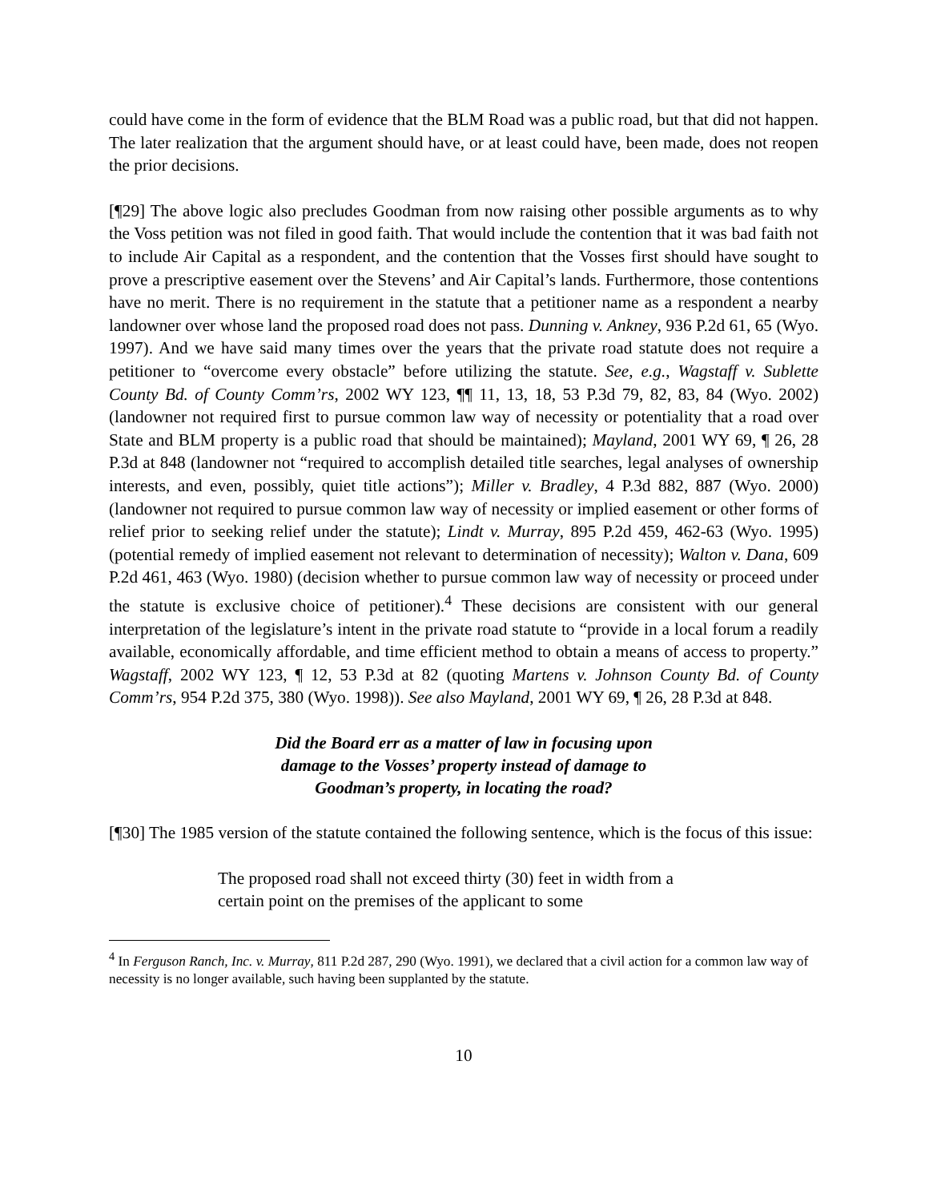could have come in the form of evidence that the BLM Road was a public road, but that did not happen. The later realization that the argument should have, or at least could have, been made, does not reopen the prior decisions.
[¶29] The above logic also precludes Goodman from now raising other possible arguments as to why the Voss petition was not filed in good faith. That would include the contention that it was bad faith not to include Air Capital as a respondent, and the contention that the Vosses first should have sought to prove a prescriptive easement over the Stevens’ and Air Capital’s lands. Furthermore, those contentions have no merit. There is no requirement in the statute that a petitioner name as a respondent a nearby landowner over whose land the proposed road does not pass. Dunning v. Ankney, 936 P.2d 61, 65 (Wyo. 1997). And we have said many times over the years that the private road statute does not require a petitioner to “overcome every obstacle” before utilizing the statute. See, e.g., Wagstaff v. Sublette County Bd. of County Comm’rs, 2002 WY 123, ¶¶ 11, 13, 18, 53 P.3d 79, 82, 83, 84 (Wyo. 2002) (landowner not required first to pursue common law way of necessity or potentiality that a road over State and BLM property is a public road that should be maintained); Mayland, 2001 WY 69, ¶ 26, 28 P.3d at 848 (landowner not “required to accomplish detailed title searches, legal analyses of ownership interests, and even, possibly, quiet title actions”); Miller v. Bradley, 4 P.3d 882, 887 (Wyo. 2000) (landowner not required to pursue common law way of necessity or implied easement or other forms of relief prior to seeking relief under the statute); Lindt v. Murray, 895 P.2d 459, 462-63 (Wyo. 1995) (potential remedy of implied easement not relevant to determination of necessity); Walton v. Dana, 609 P.2d 461, 463 (Wyo. 1980) (decision whether to pursue common law way of necessity or proceed under the statute is exclusive choice of petitioner).<sup>4</sup> These decisions are consistent with our general interpretation of the legislature’s intent in the private road statute to “provide in a local forum a readily available, economically affordable, and time efficient method to obtain a means of access to property.” Wagstaff, 2002 WY 123, ¶ 12, 53 P.3d at 82 (quoting Martens v. Johnson County Bd. of County Comm’rs, 954 P.2d 375, 380 (Wyo. 1998)). See also Mayland, 2001 WY 69, ¶ 26, 28 P.3d at 848.
Did the Board err as a matter of law in focusing upon
damage to the Vosses’ property instead of damage to
Goodman’s property, in locating the road?
[¶30] The 1985 version of the statute contained the following sentence, which is the focus of this issue:
The proposed road shall not exceed thirty (30) feet in width from a certain point on the premises of the applicant to some
<sup>4</sup> In Ferguson Ranch, Inc. v. Murray, 811 P.2d 287, 290 (Wyo. 1991), we declared that a civil action for a common law way of necessity is no longer available, such having been supplanted by the statute.
10